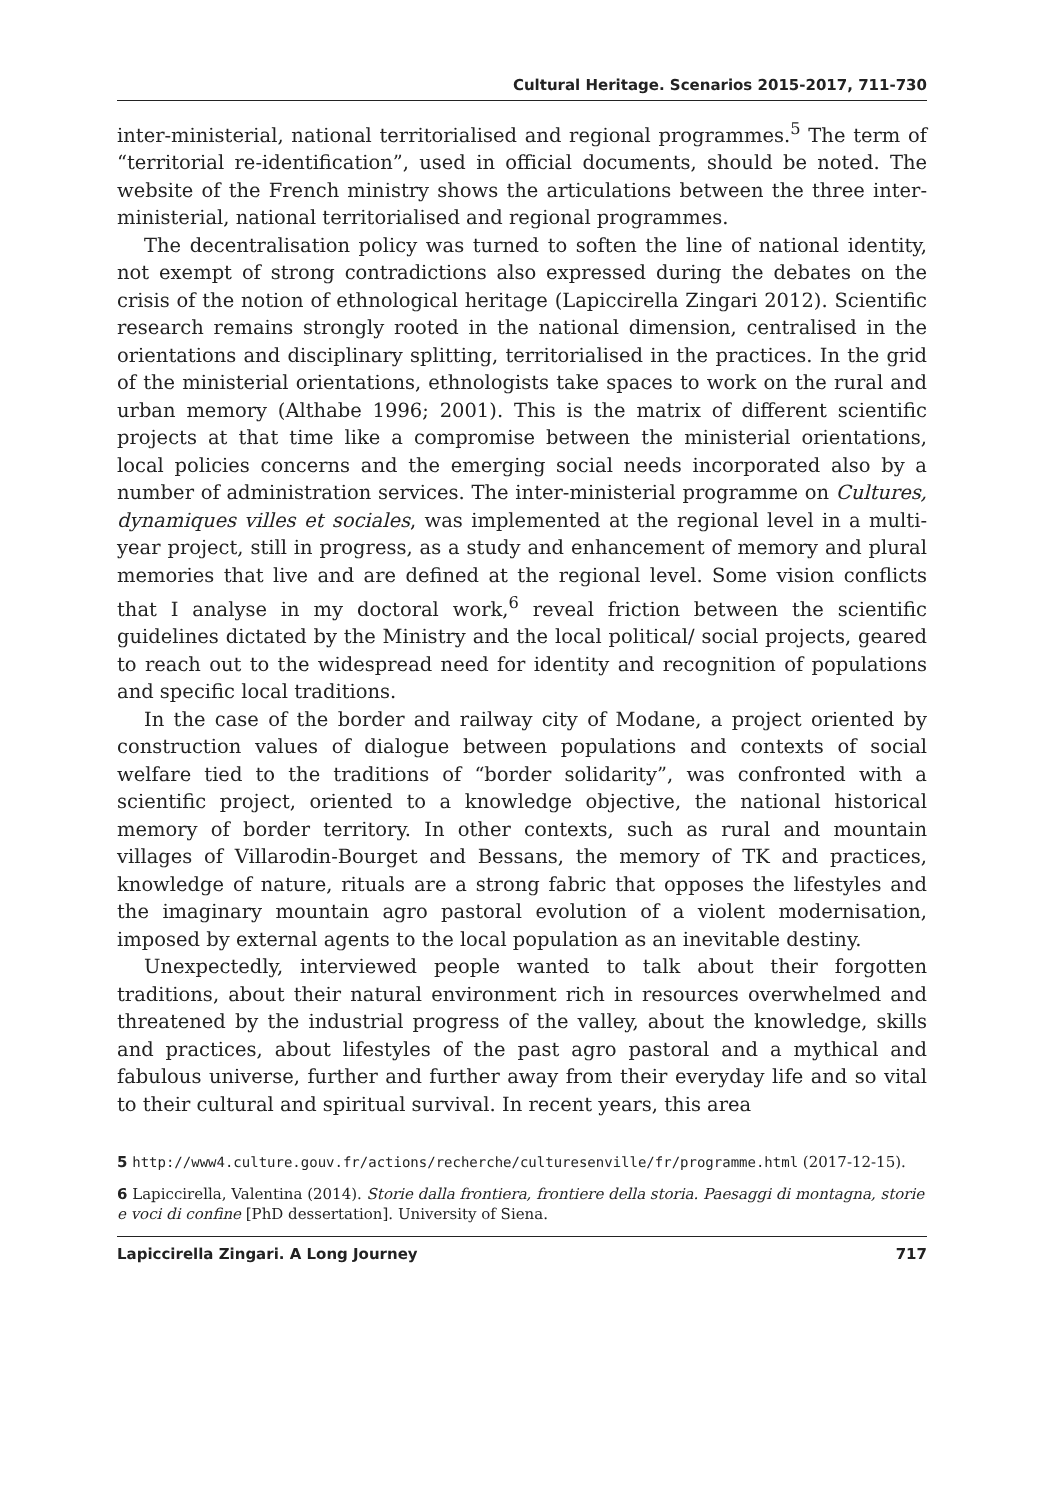Cultural Heritage. Scenarios 2015-2017, 711-730
inter-ministerial, national territorialised and regional programmes.<sup>5</sup> The term of “territorial re-identification”, used in official documents, should be noted. The website of the French ministry shows the articulations between the three inter-ministerial, national territorialised and regional programmes.
The decentralisation policy was turned to soften the line of national identity, not exempt of strong contradictions also expressed during the debates on the crisis of the notion of ethnological heritage (Lapiccirella Zingari 2012). Scientific research remains strongly rooted in the national dimension, centralised in the orientations and disciplinary splitting, territorialised in the practices. In the grid of the ministerial orientations, ethnologists take spaces to work on the rural and urban memory (Althabe 1996; 2001). This is the matrix of different scientific projects at that time like a compromise between the ministerial orientations, local policies concerns and the emerging social needs incorporated also by a number of administration services. The inter-ministerial programme on Cultures, dynamiques villes et sociales, was implemented at the regional level in a multi-year project, still in progress, as a study and enhancement of memory and plural memories that live and are defined at the regional level. Some vision conflicts that I analyse in my doctoral work,<sup>6</sup> reveal friction between the scientific guidelines dictated by the Ministry and the local political/ social projects, geared to reach out to the widespread need for identity and recognition of populations and specific local traditions.
In the case of the border and railway city of Modane, a project oriented by construction values of dialogue between populations and contexts of social welfare tied to the traditions of “border solidarity”, was confronted with a scientific project, oriented to a knowledge objective, the national historical memory of border territory. In other contexts, such as rural and mountain villages of Villarodin-Bourget and Bessans, the memory of TK and practices, knowledge of nature, rituals are a strong fabric that opposes the lifestyles and the imaginary mountain agro pastoral evolution of a violent modernisation, imposed by external agents to the local population as an inevitable destiny.
Unexpectedly, interviewed people wanted to talk about their forgotten traditions, about their natural environment rich in resources overwhelmed and threatened by the industrial progress of the valley, about the knowledge, skills and practices, about lifestyles of the past agro pastoral and a mythical and fabulous universe, further and further away from their everyday life and so vital to their cultural and spiritual survival. In recent years, this area
5 http://www4.culture.gouv.fr/actions/recherche/culturesenville/fr/programme.html (2017-12-15).
6 Lapiccirella, Valentina (2014). Storie dalla frontiera, frontiere della storia. Paesaggi di montagna, storie e voci di confine [PhD dessertation]. University of Siena.
Lapiccirella Zingari. A Long Journey 717